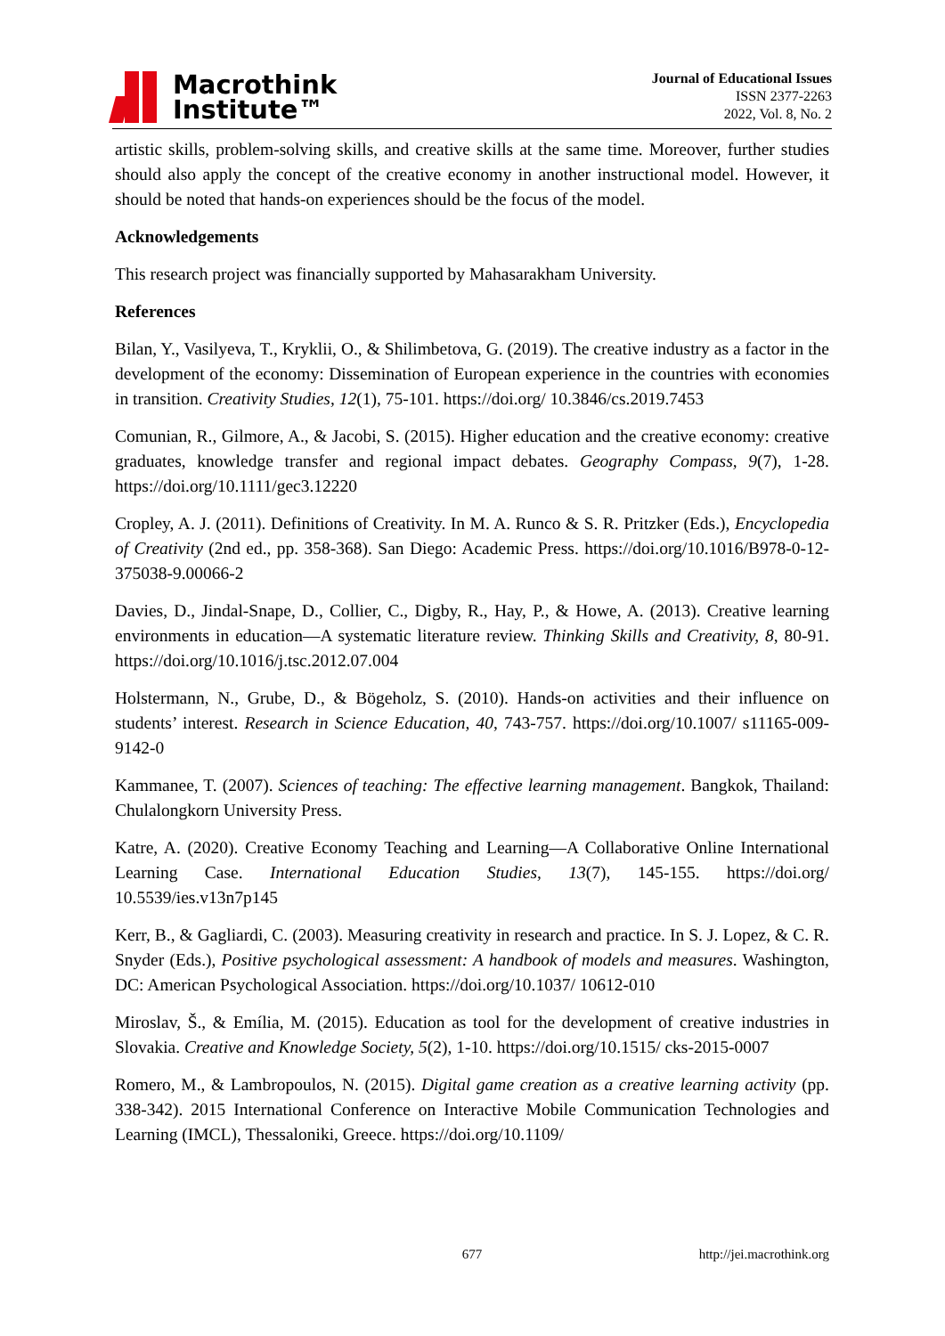Macrothink
Institute™
Journal of Educational Issues
ISSN 2377-2263
2022, Vol. 8, No. 2
artistic skills, problem-solving skills, and creative skills at the same time. Moreover, further studies should also apply the concept of the creative economy in another instructional model. However, it should be noted that hands-on experiences should be the focus of the model.
Acknowledgements
This research project was financially supported by Mahasarakham University.
References
Bilan, Y., Vasilyeva, T., Kryklii, O., & Shilimbetova, G. (2019). The creative industry as a factor in the development of the economy: Dissemination of European experience in the countries with economies in transition. Creativity Studies, 12(1), 75-101. https://doi.org/ 10.3846/cs.2019.7453
Comunian, R., Gilmore, A., & Jacobi, S. (2015). Higher education and the creative economy: creative graduates, knowledge transfer and regional impact debates. Geography Compass, 9(7), 1-28. https://doi.org/10.1111/gec3.12220
Cropley, A. J. (2011). Definitions of Creativity. In M. A. Runco & S. R. Pritzker (Eds.), Encyclopedia of Creativity (2nd ed., pp. 358-368). San Diego: Academic Press. https://doi.org/10.1016/B978-0-12-375038-9.00066-2
Davies, D., Jindal-Snape, D., Collier, C., Digby, R., Hay, P., & Howe, A. (2013). Creative learning environments in education—A systematic literature review. Thinking Skills and Creativity, 8, 80-91. https://doi.org/10.1016/j.tsc.2012.07.004
Holstermann, N., Grube, D., & Bögeholz, S. (2010). Hands-on activities and their influence on students’ interest. Research in Science Education, 40, 743-757. https://doi.org/10.1007/ s11165-009-9142-0
Kammanee, T. (2007). Sciences of teaching: The effective learning management. Bangkok, Thailand: Chulalongkorn University Press.
Katre, A. (2020). Creative Economy Teaching and Learning—A Collaborative Online International Learning Case. International Education Studies, 13(7), 145-155. https://doi.org/ 10.5539/ies.v13n7p145
Kerr, B., & Gagliardi, C. (2003). Measuring creativity in research and practice. In S. J. Lopez, & C. R. Snyder (Eds.), Positive psychological assessment: A handbook of models and measures. Washington, DC: American Psychological Association. https://doi.org/10.1037/ 10612-010
Miroslav, Š., & Emília, M. (2015). Education as tool for the development of creative industries in Slovakia. Creative and Knowledge Society, 5(2), 1-10. https://doi.org/10.1515/ cks-2015-0007
Romero, M., & Lambropoulos, N. (2015). Digital game creation as a creative learning activity (pp. 338-342). 2015 International Conference on Interactive Mobile Communication Technologies and Learning (IMCL), Thessaloniki, Greece. https://doi.org/10.1109/
677 http://jei.macrothink.org